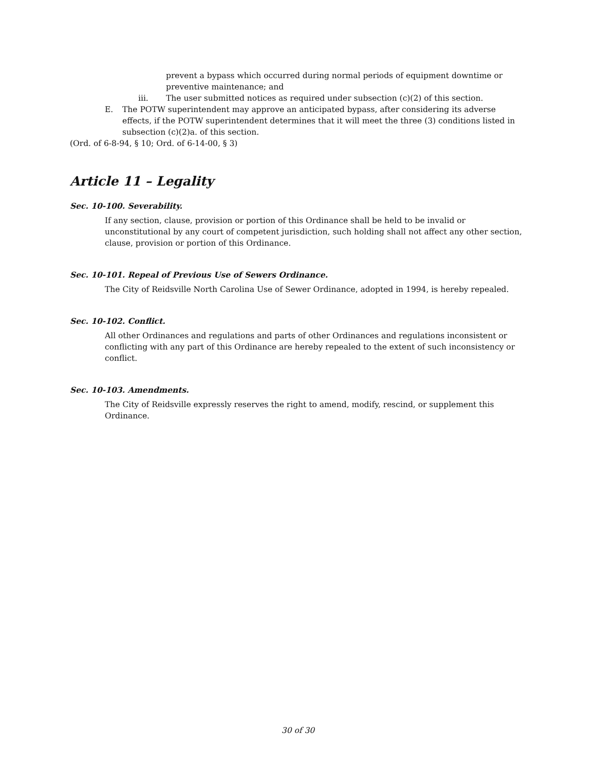prevent a bypass which occurred during normal periods of equipment downtime or preventive maintenance; and
iii. The user submitted notices as required under subsection (c)(2) of this section.
E. The POTW superintendent may approve an anticipated bypass, after considering its adverse effects, if the POTW superintendent determines that it will meet the three (3) conditions listed in subsection (c)(2)a. of this section.
(Ord. of 6-8-94, § 10; Ord. of 6-14-00, § 3)
Article 11 – Legality
Sec. 10-100. Severability.
If any section, clause, provision or portion of this Ordinance shall be held to be invalid or unconstitutional by any court of competent jurisdiction, such holding shall not affect any other section, clause, provision or portion of this Ordinance.
Sec. 10-101. Repeal of Previous Use of Sewers Ordinance.
The City of Reidsville North Carolina Use of Sewer Ordinance, adopted in 1994, is hereby repealed.
Sec. 10-102. Conflict.
All other Ordinances and regulations and parts of other Ordinances and regulations inconsistent or conflicting with any part of this Ordinance are hereby repealed to the extent of such inconsistency or conflict.
Sec. 10-103. Amendments.
The City of Reidsville expressly reserves the right to amend, modify, rescind, or supplement this Ordinance.
30 of 30